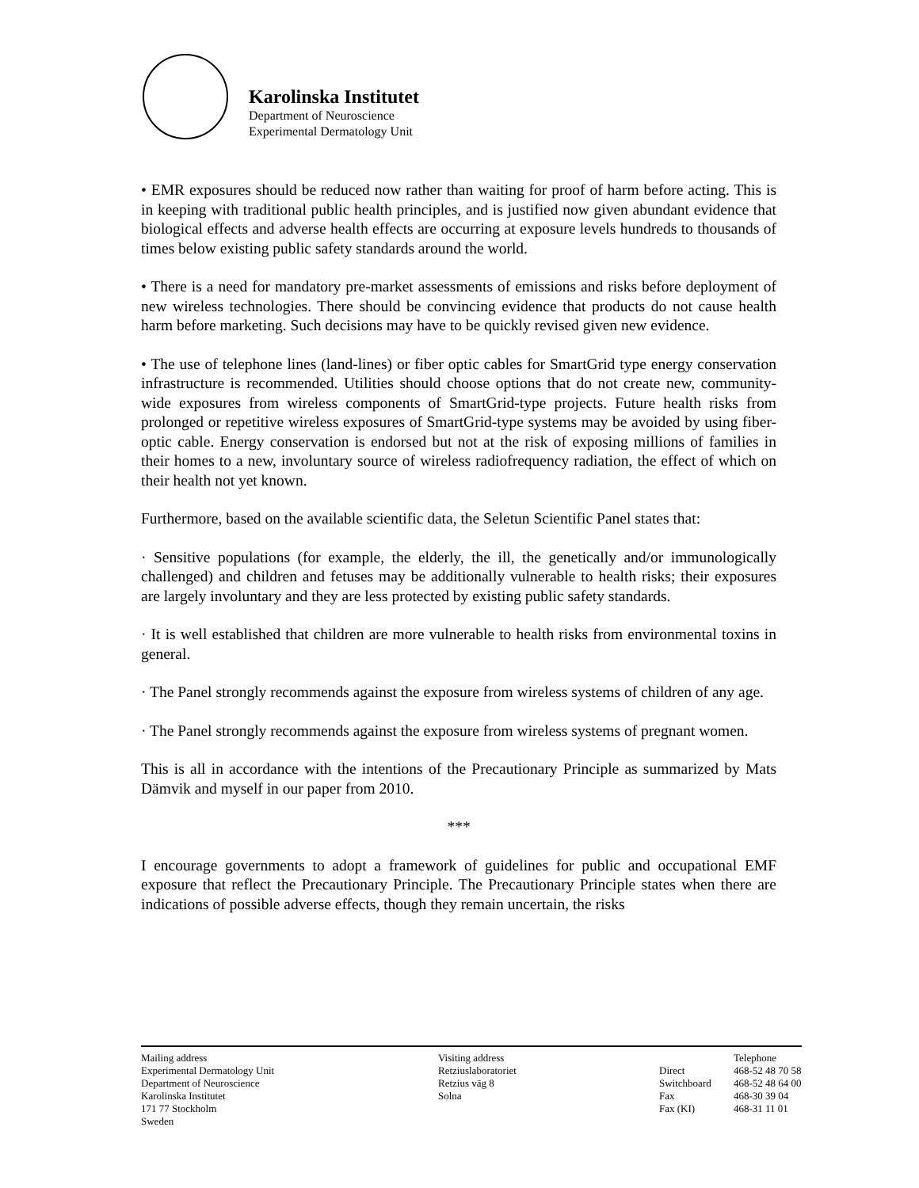Karolinska Institutet
Department of Neuroscience
Experimental Dermatology Unit
• EMR exposures should be reduced now rather than waiting for proof of harm before acting. This is in keeping with traditional public health principles, and is justified now given abundant evidence that biological effects and adverse health effects are occurring at exposure levels hundreds to thousands of times below existing public safety standards around the world.
• There is a need for mandatory pre-market assessments of emissions and risks before deployment of new wireless technologies. There should be convincing evidence that products do not cause health harm before marketing. Such decisions may have to be quickly revised given new evidence.
• The use of telephone lines (land-lines) or fiber optic cables for SmartGrid type energy conservation infrastructure is recommended. Utilities should choose options that do not create new, community-wide exposures from wireless components of SmartGrid-type projects. Future health risks from prolonged or repetitive wireless exposures of SmartGrid-type systems may be avoided by using fiber-optic cable. Energy conservation is endorsed but not at the risk of exposing millions of families in their homes to a new, involuntary source of wireless radiofrequency radiation, the effect of which on their health not yet known.
Furthermore, based on the available scientific data, the Seletun Scientific Panel states that:
· Sensitive populations (for example, the elderly, the ill, the genetically and/or immunologically challenged) and children and fetuses may be additionally vulnerable to health risks; their exposures are largely involuntary and they are less protected by existing public safety standards.
· It is well established that children are more vulnerable to health risks from environmental toxins in general.
· The Panel strongly recommends against the exposure from wireless systems of children of any age.
· The Panel strongly recommends against the exposure from wireless systems of pregnant women.
This is all in accordance with the intentions of the Precautionary Principle as summarized by Mats Dämvik and myself in our paper from 2010.
***
I encourage governments to adopt a framework of guidelines for public and occupational EMF exposure that reflect the Precautionary Principle. The Precautionary Principle states when there are indications of possible adverse effects, though they remain uncertain, the risks
Mailing address
Experimental Dermatology Unit
Department of Neuroscience
Karolinska Institutet
171 77 Stockholm
Sweden
Visiting address
Retziuslaboratoriet
Retzius väg 8
Solna
Direct
Switchboard
Fax
Fax (KI)
Telephone
468-52 48 70 58
468-52 48 64 00
468-30 39 04
468-31 11 01